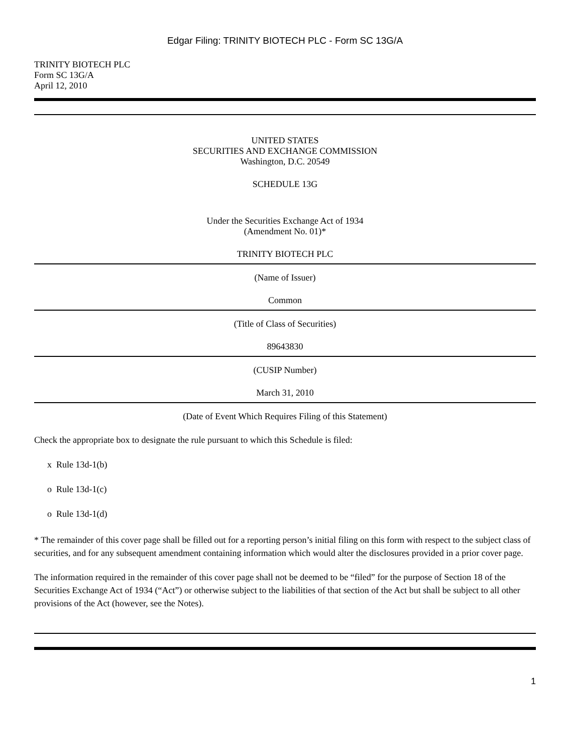Edgar Filing: TRINITY BIOTECH PLC - Form SC 13G/A
TRINITY BIOTECH PLC
Form SC 13G/A
April 12, 2010
UNITED STATES
SECURITIES AND EXCHANGE COMMISSION
Washington, D.C. 20549
SCHEDULE 13G
Under the Securities Exchange Act of 1934
(Amendment No. 01)*
TRINITY BIOTECH PLC
(Name of Issuer)
Common
(Title of Class of Securities)
89643830
(CUSIP Number)
March 31, 2010
(Date of Event Which Requires Filing of this Statement)
Check the appropriate box to designate the rule pursuant to which this Schedule is filed:
x Rule 13d-1(b)
o Rule 13d-1(c)
o Rule 13d-1(d)
* The remainder of this cover page shall be filled out for a reporting person’s initial filing on this form with respect to the subject class of securities, and for any subsequent amendment containing information which would alter the disclosures provided in a prior cover page.
The information required in the remainder of this cover page shall not be deemed to be “filed” for the purpose of Section 18 of the Securities Exchange Act of 1934 (“Act”) or otherwise subject to the liabilities of that section of the Act but shall be subject to all other provisions of the Act (however, see the Notes).
1